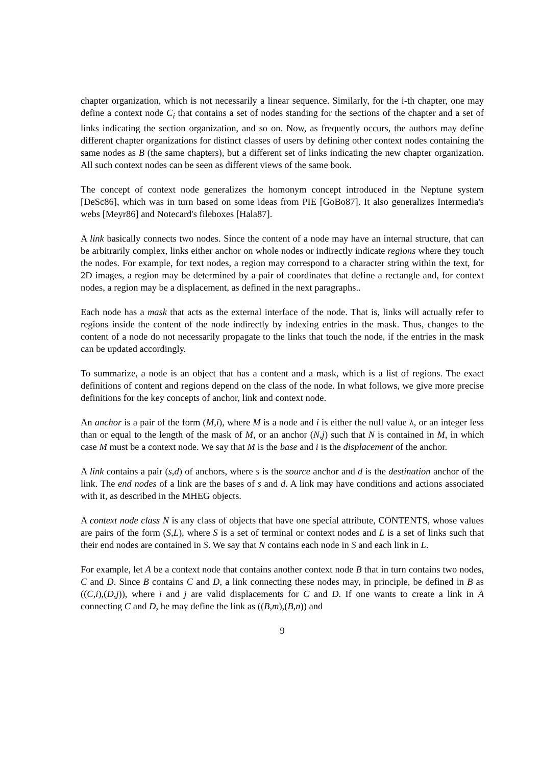chapter organization, which is not necessarily a linear sequence. Similarly, for the i-th chapter, one may define a context node C<sub>i</sub> that contains a set of nodes standing for the sections of the chapter and a set of links indicating the section organization, and so on. Now, as frequently occurs, the authors may define different chapter organizations for distinct classes of users by defining other context nodes containing the same nodes as B (the same chapters), but a different set of links indicating the new chapter organization. All such context nodes can be seen as different views of the same book.
The concept of context node generalizes the homonym concept introduced in the Neptune system [DeSc86], which was in turn based on some ideas from PIE [GoBo87]. It also generalizes Intermedia's webs [Meyr86] and Notecard's fileboxes [Hala87].
A link basically connects two nodes. Since the content of a node may have an internal structure, that can be arbitrarily complex, links either anchor on whole nodes or indirectly indicate regions where they touch the nodes. For example, for text nodes, a region may correspond to a character string within the text, for 2D images, a region may be determined by a pair of coordinates that define a rectangle and, for context nodes, a region may be a displacement, as defined in the next paragraphs..
Each node has a mask that acts as the external interface of the node. That is, links will actually refer to regions inside the content of the node indirectly by indexing entries in the mask. Thus, changes to the content of a node do not necessarily propagate to the links that touch the node, if the entries in the mask can be updated accordingly.
To summarize, a node is an object that has a content and a mask, which is a list of regions. The exact definitions of content and regions depend on the class of the node. In what follows, we give more precise definitions for the key concepts of anchor, link and context node.
An anchor is a pair of the form (M,i), where M is a node and i is either the null value λ, or an integer less than or equal to the length of the mask of M, or an anchor (N,j) such that N is contained in M, in which case M must be a context node. We say that M is the base and i is the displacement of the anchor.
A link contains a pair (s,d) of anchors, where s is the source anchor and d is the destination anchor of the link. The end nodes of a link are the bases of s and d. A link may have conditions and actions associated with it, as described in the MHEG objects.
A context node class N is any class of objects that have one special attribute, CONTENTS, whose values are pairs of the form (S,L), where S is a set of terminal or context nodes and L is a set of links such that their end nodes are contained in S. We say that N contains each node in S and each link in L.
For example, let A be a context node that contains another context node B that in turn contains two nodes, C and D. Since B contains C and D, a link connecting these nodes may, in principle, be defined in B as ((C,i),(D,j)), where i and j are valid displacements for C and D. If one wants to create a link in A connecting C and D, he may define the link as ((B,m),(B,n)) and
9